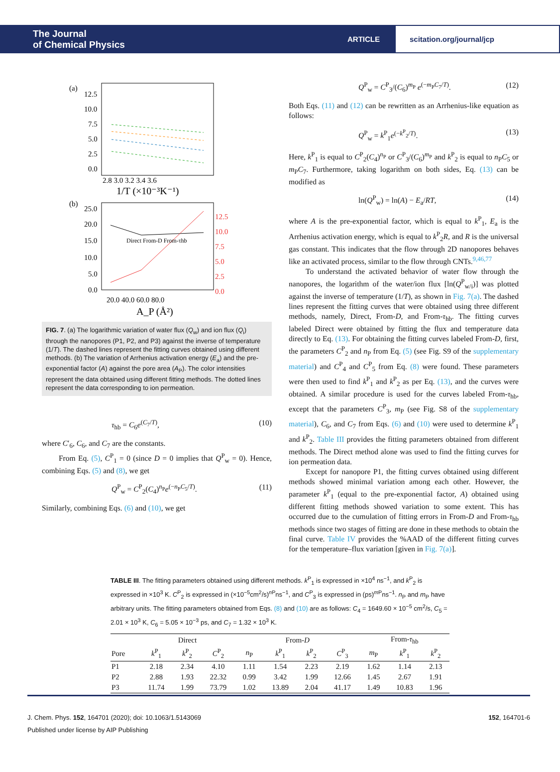The Journal
of Chemical Physics
ARTICLE
scitation.org/journal/jcp
(a)
12.5
10.0
7.5
5.0
2.5
0.0
2.8 3.0 3.2 3.4 3.6
1/T (×10⁻³K⁻¹)
(b)
25.0
20.0
15.0
10.0
5.0
0.0
12.5
10.0
7.5
5.0
2.5
0.0
Direct From-D From-τhb
20.0 40.0 60.0 80.0
A_P (Å²)
FIG. 7. (a) The logarithmic variation of water flux (Q<sub>w</sub>) and ion flux (Q<sub>i</sub>) through the nanopores (P1, P2, and P3) against the inverse of temperature (1/T). The dashed lines represent the fitting curves obtained using different methods. (b) The variation of Arrhenius activation energy (E<sub>a</sub>) and the pre-exponential factor (A) against the pore area (A<sub>P</sub>). The color intensities represent the data obtained using different fitting methods. The dotted lines represent the data corresponding to ion permeation.
τ<sub>hb</sub> = C<sub>6</sub>e<sup>(C<sub>7</sub>/T)</sup>, (10)
where C′<sub>6</sub>, C<sub>6</sub>, and C<sub>7</sub> are the constants.
From Eq. (5), C<sup>P</sup><sub>1</sub> = 0 (since D = 0 implies that Q<sup>P</sup><sub>w</sub> = 0). Hence, combining Eqs. (5) and (8), we get
Q<sup>P</sup><sub>w</sub> = C<sup>P</sup><sub>2</sub>(C<sub>4</sub>)<sup>n<sub>P</sub></sup>e<sup>(−n<sub>P</sub>C<sub>5</sub>/T)</sup>. (11)
Similarly, combining Eqs. (6) and (10), we get
Q<sup>P</sup><sub>w</sub> = C<sup>P</sup><sub>3</sub>/(C<sub>6</sub>)<sup>m<sub>P</sub></sup> e<sup>(−m<sub>P</sub>C<sub>7</sub>/T)</sup>. (12)
Both Eqs. (11) and (12) can be rewritten as an Arrhenius-like equation as follows:
Q<sup>P</sup><sub>w</sub> = k<sup>P</sup><sub>1</sub>e<sup>(−k<sup>P</sup><sub>2</sub>/T)</sup>. (13)
Here, k<sup>P</sup><sub>1</sub> is equal to C<sup>P</sup><sub>2</sub>(C<sub>4</sub>)<sup>n<sub>P</sub></sup> or C<sup>P</sup><sub>3</sub>/(C<sub>6</sub>)<sup>m<sub>P</sub></sup> and k<sup>P</sup><sub>2</sub> is equal to n<sub>P</sub>C<sub>5</sub> or m<sub>P</sub>C<sub>7</sub>. Furthermore, taking logarithm on both sides, Eq. (13) can be modified as
ln(Q<sup>P</sup><sub>w</sub>) = ln(A) − E<sub>a</sub>/RT, (14)
where A is the pre-exponential factor, which is equal to k<sup>P</sup><sub>1</sub>, E<sub>a</sub> is the Arrhenius activation energy, which is equal to k<sup>P</sup><sub>2</sub>R, and R is the universal gas constant. This indicates that the flow through 2D nanopores behaves like an activated process, similar to the flow through CNTs.<sup>9,46,77</sup>
To understand the activated behavior of water flow through the nanopores, the logarithm of the water/ion flux [ln(Q<sup>P</sup><sub>w/i</sub>)] was plotted against the inverse of temperature (1/T), as shown in Fig. 7(a). The dashed lines represent the fitting curves that were obtained using three different methods, namely, Direct, From-D, and From-τ<sub>hb</sub>. The fitting curves labeled Direct were obtained by fitting the flux and temperature data directly to Eq. (13). For obtaining the fitting curves labeled From-D, first, the parameters C<sup>P</sup><sub>2</sub> and n<sub>P</sub> from Eq. (5) (see Fig. S9 of the supplementary material) and C<sup>P</sup><sub>4</sub> and C<sup>P</sup><sub>5</sub> from Eq. (8) were found. These parameters were then used to find k<sup>P</sup><sub>1</sub> and k<sup>P</sup><sub>2</sub> as per Eq. (13), and the curves were obtained. A similar procedure is used for the curves labeled From-τ<sub>hb</sub>, except that the parameters C<sup>P</sup><sub>3</sub>, m<sub>P</sub> (see Fig. S8 of the supplementary material), C<sub>6</sub>, and C<sub>7</sub> from Eqs. (6) and (10) were used to determine k<sup>P</sup><sub>1</sub> and k<sup>P</sup><sub>2</sub>. Table III provides the fitting parameters obtained from different methods. The Direct method alone was used to find the fitting curves for ion permeation data.
Except for nanopore P1, the fitting curves obtained using different methods showed minimal variation among each other. However, the parameter k<sup>P</sup><sub>1</sub> (equal to the pre-exponential factor, A) obtained using different fitting methods showed variation to some extent. This has occurred due to the cumulation of fitting errors in From-D and From-τ<sub>hb</sub> methods since two stages of fitting are done in these methods to obtain the final curve. Table IV provides the %AAD of the different fitting curves for the temperature–flux variation [given in Fig. 7(a)].
TABLE III. The fitting parameters obtained using different methods. k<sup>P</sup><sub>1</sub> is expressed in ×10<sup>4</sup> ns<sup>−1</sup>, and k<sup>P</sup><sub>2</sub> is expressed in ×10<sup>3</sup> K. C<sup>P</sup><sub>2</sub> is expressed in (×10<sup>−5</sup>cm<sup>2</sup>/s)<sup>n P</sup>ns<sup>−1</sup>, and C<sup>P</sup><sub>3</sub> is expressed in (ps)<sup>m P</sup>ns<sup>−1</sup>. n<sub>P</sub> and m<sub>P</sub> have arbitrary units. The fitting parameters obtained from Eqs. (8) and (10) are as follows: C<sub>4</sub> = 1649.60 × 10<sup>−5</sup> cm<sup>2</sup>/s, C<sub>5</sub> = 2.01 × 10<sup>3</sup> K, C<sub>6</sub> = 5.05 × 10<sup>−3</sup> ps, and C<sub>7</sub> = 1.32 × 10<sup>3</sup> K.
| | Direct | | | From- D | | | | From- τ<sub>hb</sub> | | |
| --- | --- | --- | --- | --- | --- | --- | --- | --- | --- | --- |
| Pore | k<sup>P</sup><sub>1</sub> | k<sup>P</sup><sub>2</sub> | C<sup>P</sup><sub>2</sub> | n<sub>P</sub> | k<sup>P</sup><sub>1</sub> | k<sup>P</sup><sub>2</sub> | C<sup>P</sup><sub>3</sub> | m<sub>P</sub> | k<sup>P</sup><sub>1</sub> | k<sup>P</sup><sub>2</sub> |
| P1 | 2.18 | 2.34 | 4.10 | 1.11 | 1.54 | 2.23 | 2.19 | 1.62 | 1.14 | 2.13 |
| P2 | 2.88 | 1.93 | 22.32 | 0.99 | 3.42 | 1.99 | 12.66 | 1.45 | 2.67 | 1.91 |
| P3 | 11.74 | 1.99 | 73.79 | 1.02 | 13.89 | 2.04 | 41.17 | 1.49 | 10.83 | 1.96 |
J. Chem. Phys. 152, 164701 (2020); doi: 10.1063/1.5143069 152, 164701-6
Published under license by AIP Publishing